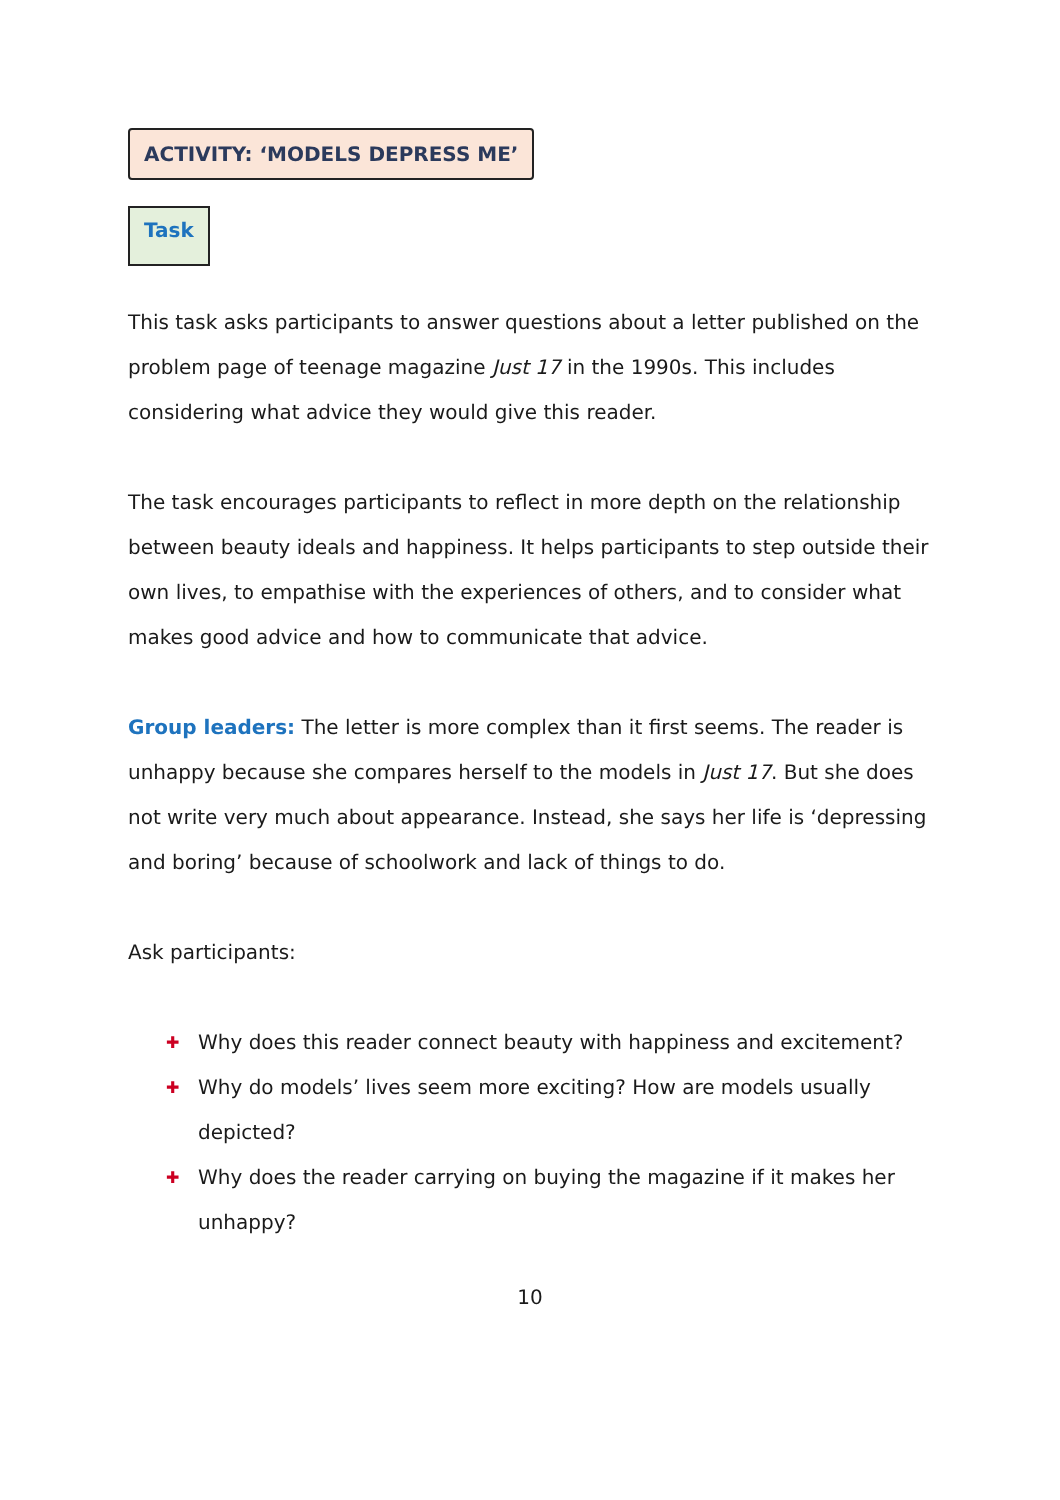ACTIVITY: ‘MODELS DEPRESS ME’
Task
This task asks participants to answer questions about a letter published on the problem page of teenage magazine Just 17 in the 1990s. This includes considering what advice they would give this reader.
The task encourages participants to reflect in more depth on the relationship between beauty ideals and happiness. It helps participants to step outside their own lives, to empathise with the experiences of others, and to consider what makes good advice and how to communicate that advice.
Group leaders: The letter is more complex than it first seems. The reader is unhappy because she compares herself to the models in Just 17. But she does not write very much about appearance. Instead, she says her life is ‘depressing and boring’ because of schoolwork and lack of things to do.
Ask participants:
✚ Why does this reader connect beauty with happiness and excitement?
✚ Why do models’ lives seem more exciting? How are models usually depicted?
✚ Why does the reader carrying on buying the magazine if it makes her unhappy?
10